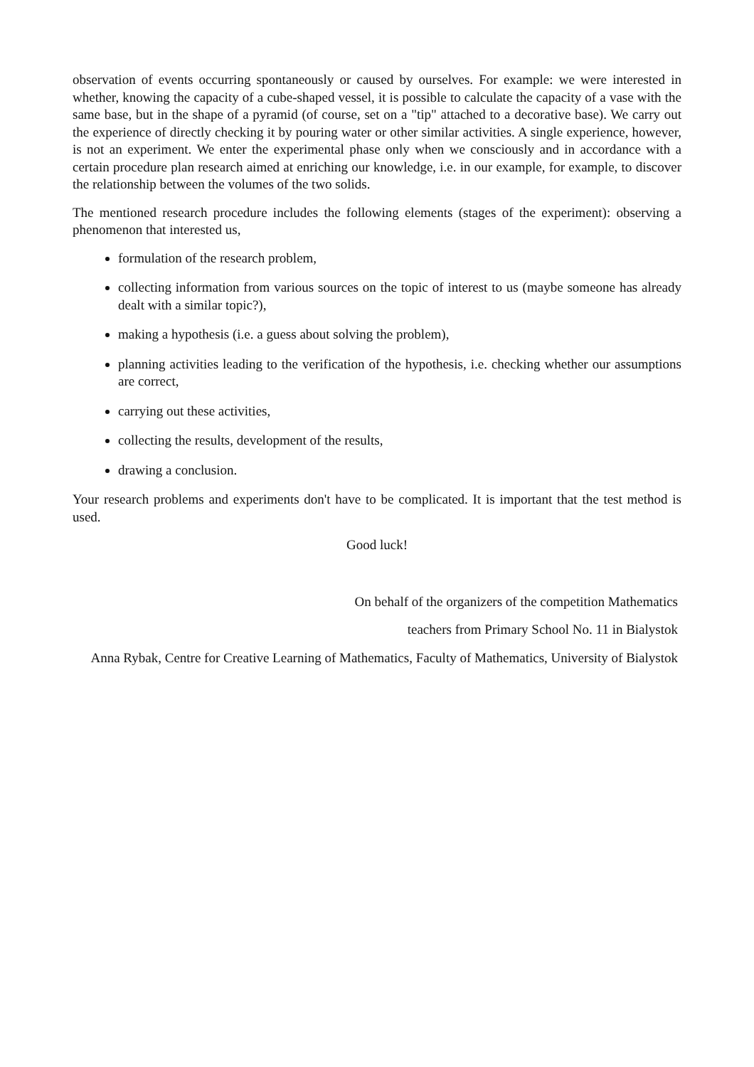observation of events occurring spontaneously or caused by ourselves. For example: we were interested in whether, knowing the capacity of a cube-shaped vessel, it is possible to calculate the capacity of a vase with the same base, but in the shape of a pyramid (of course, set on a "tip" attached to a decorative base). We carry out the experience of directly checking it by pouring water or other similar activities. A single experience, however, is not an experiment. We enter the experimental phase only when we consciously and in accordance with a certain procedure plan research aimed at enriching our knowledge, i.e. in our example, for example, to discover the relationship between the volumes of the two solids.
The mentioned research procedure includes the following elements (stages of the experiment): observing a phenomenon that interested us,
formulation of the research problem,
collecting information from various sources on the topic of interest to us (maybe someone has already dealt with a similar topic?),
making a hypothesis (i.e. a guess about solving the problem),
planning activities leading to the verification of the hypothesis, i.e. checking whether our assumptions are correct,
carrying out these activities,
collecting the results, development of the results,
drawing a conclusion.
Your research problems and experiments don't have to be complicated. It is important that the test method is used.
Good luck!
On behalf of the organizers of the competition Mathematics
teachers from Primary School No. 11 in Bialystok
Anna Rybak, Centre for Creative Learning of Mathematics, Faculty of Mathematics, University of Bialystok